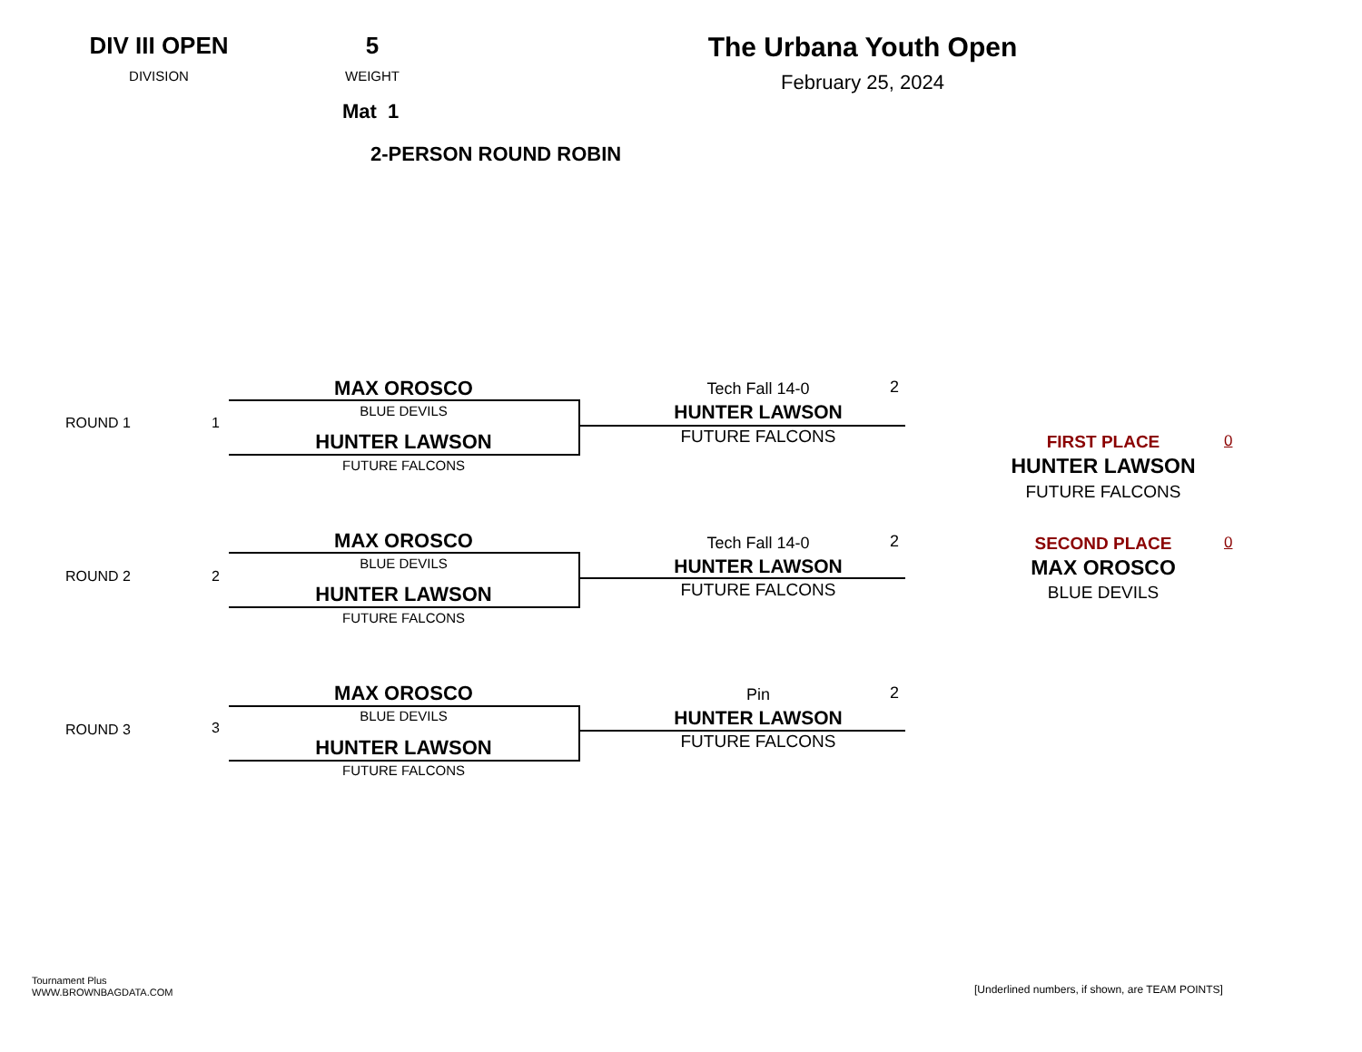DIV III OPEN
DIVISION
5
WEIGHT
The Urbana Youth Open
February 25, 2024
Mat 1
2-PERSON ROUND ROBIN
ROUND 1 1
MAX OROSCO
BLUE DEVILS
HUNTER LAWSON
FUTURE FALCONS
Tech Fall 14-0 2
HUNTER LAWSON
FUTURE FALCONS
ROUND 2 2
MAX OROSCO
BLUE DEVILS
HUNTER LAWSON
FUTURE FALCONS
Tech Fall 14-0 2
HUNTER LAWSON
FUTURE FALCONS
ROUND 3 3
MAX OROSCO
BLUE DEVILS
HUNTER LAWSON
FUTURE FALCONS
Pin 2
HUNTER LAWSON
FUTURE FALCONS
FIRST PLACE 0
HUNTER LAWSON
FUTURE FALCONS
SECOND PLACE 0
MAX OROSCO
BLUE DEVILS
Tournament Plus
WWW.BROWNBAGDATA.COM
[Underlined numbers, if shown, are TEAM POINTS]